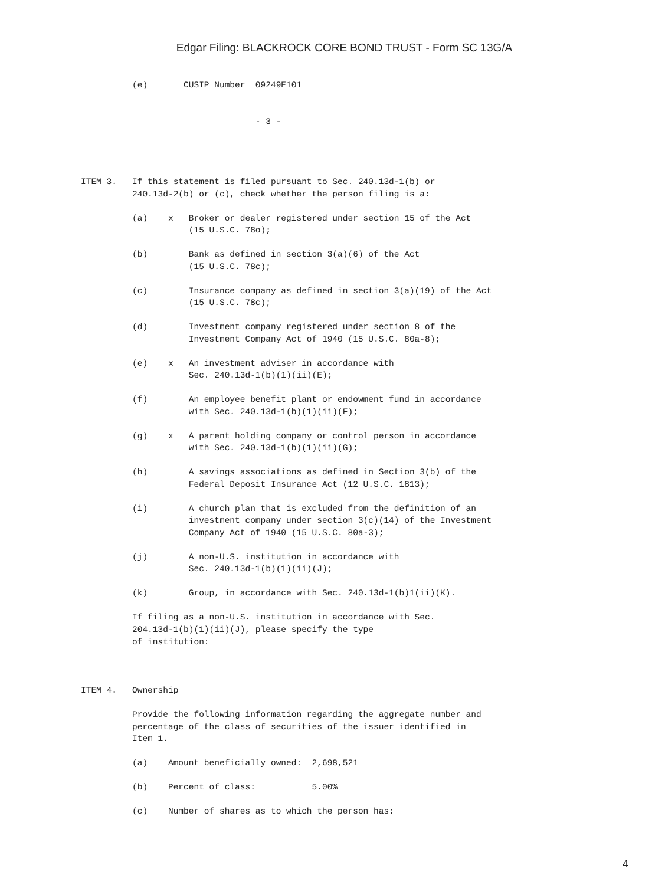Edgar Filing: BLACKROCK CORE BOND TRUST - Form SC 13G/A
          (e)       CUSIP Number  09249E101


                                  - 3 -




ITEM 3.   If this statement is filed pursuant to Sec. 240.13d-1(b) or
          240.13d-2(b) or (c), check whether the person filing is a:

          (a)    x   Broker or dealer registered under section 15 of the Act
                     (15 U.S.C. 78o);

          (b)        Bank as defined in section 3(a)(6) of the Act
                     (15 U.S.C. 78c);

          (c)        Insurance company as defined in section 3(a)(19) of the Act
                     (15 U.S.C. 78c);

          (d)        Investment company registered under section 8 of the
                     Investment Company Act of 1940 (15 U.S.C. 80a-8);

          (e)    x   An investment adviser in accordance with
                     Sec. 240.13d-1(b)(1)(ii)(E);

          (f)        An employee benefit plant or endowment fund in accordance
                     with Sec. 240.13d-1(b)(1)(ii)(F);

          (g)    x   A parent holding company or control person in accordance
                     with Sec. 240.13d-1(b)(1)(ii)(G);

          (h)        A savings associations as defined in Section 3(b) of the
                     Federal Deposit Insurance Act (12 U.S.C. 1813);

          (i)        A church plan that is excluded from the definition of an
                     investment company under section 3(c)(14) of the Investment
                     Company Act of 1940 (15 U.S.C. 80a-3);

          (j)        A non-U.S. institution in accordance with
                     Sec. 240.13d-1(b)(1)(ii)(J);

          (k)        Group, in accordance with Sec. 240.13d-1(b)1(ii)(K).

          If filing as a non-U.S. institution in accordance with Sec.
          204.13d-1(b)(1)(ii)(J), please specify the type
          of institution: 



ITEM 4.   Ownership

          Provide the following information regarding the aggregate number and
          percentage of the class of securities of the issuer identified in
          Item 1.

          (a)    Amount beneficially owned:  2,698,521

          (b)    Percent of class:           5.00%

          (c)    Number of shares as to which the person has:
4